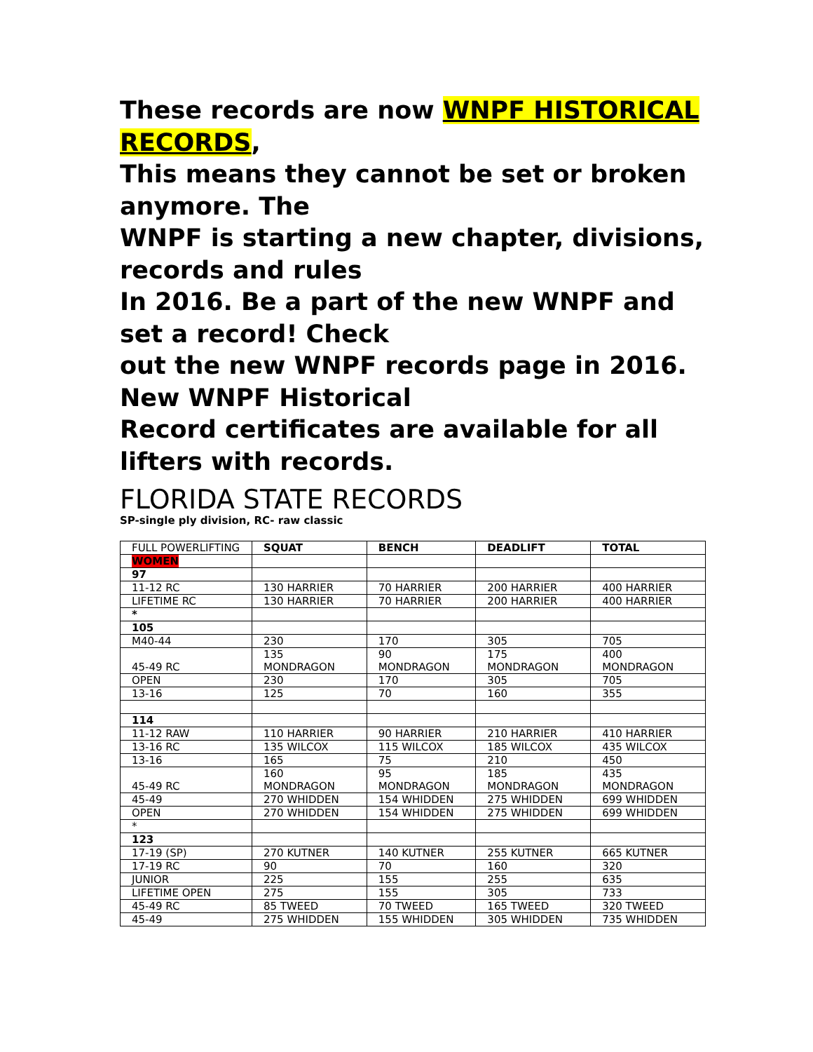These records are now WNPF HISTORICAL RECORDS,
This means they cannot be set or broken anymore. The
WNPF is starting a new chapter, divisions, records and rules
In 2016. Be a part of the new WNPF and set a record! Check
out the new WNPF records page in 2016. New WNPF Historical
Record certificates are available for all lifters with records.
FLORIDA STATE RECORDS
SP-single ply division, RC- raw classic
| FULL POWERLIFTING | SQUAT | BENCH | DEADLIFT | TOTAL |
| WOMEN | | | | |
| 97 | | | | |
| 11-12 RC | 130 HARRIER | 70 HARRIER | 200 HARRIER | 400 HARRIER |
| LIFETIME RC | 130 HARRIER | 70 HARRIER | 200 HARRIER | 400 HARRIER |
| * | | | | |
| 105 | | | | |
| M40-44 | 230 | 170 | 305 | 705 |
| 45-49 RC | 135 MONDRAGON | 90 MONDRAGON | 175 MONDRAGON | 400 MONDRAGON |
| OPEN | 230 | 170 | 305 | 705 |
| 13-16 | 125 | 70 | 160 | 355 |
| 114 | | | | |
| 11-12 RAW | 110 HARRIER | 90 HARRIER | 210 HARRIER | 410 HARRIER |
| 13-16 RC | 135 WILCOX | 115 WILCOX | 185 WILCOX | 435 WILCOX |
| 13-16 | 165 | 75 | 210 | 450 |
| 45-49 RC | 160 MONDRAGON | 95 MONDRAGON | 185 MONDRAGON | 435 MONDRAGON |
| 45-49 | 270 WHIDDEN | 154 WHIDDEN | 275 WHIDDEN | 699 WHIDDEN |
| OPEN | 270 WHIDDEN | 154 WHIDDEN | 275 WHIDDEN | 699 WHIDDEN |
| * | | | | |
| 123 | | | | |
| 17-19 (SP) | 270 KUTNER | 140 KUTNER | 255 KUTNER | 665 KUTNER |
| 17-19 RC | 90 | 70 | 160 | 320 |
| JUNIOR | 225 | 155 | 255 | 635 |
| LIFETIME OPEN | 275 | 155 | 305 | 733 |
| 45-49 RC | 85 TWEED | 70 TWEED | 165 TWEED | 320 TWEED |
| 45-49 | 275 WHIDDEN | 155 WHIDDEN | 305 WHIDDEN | 735 WHIDDEN |